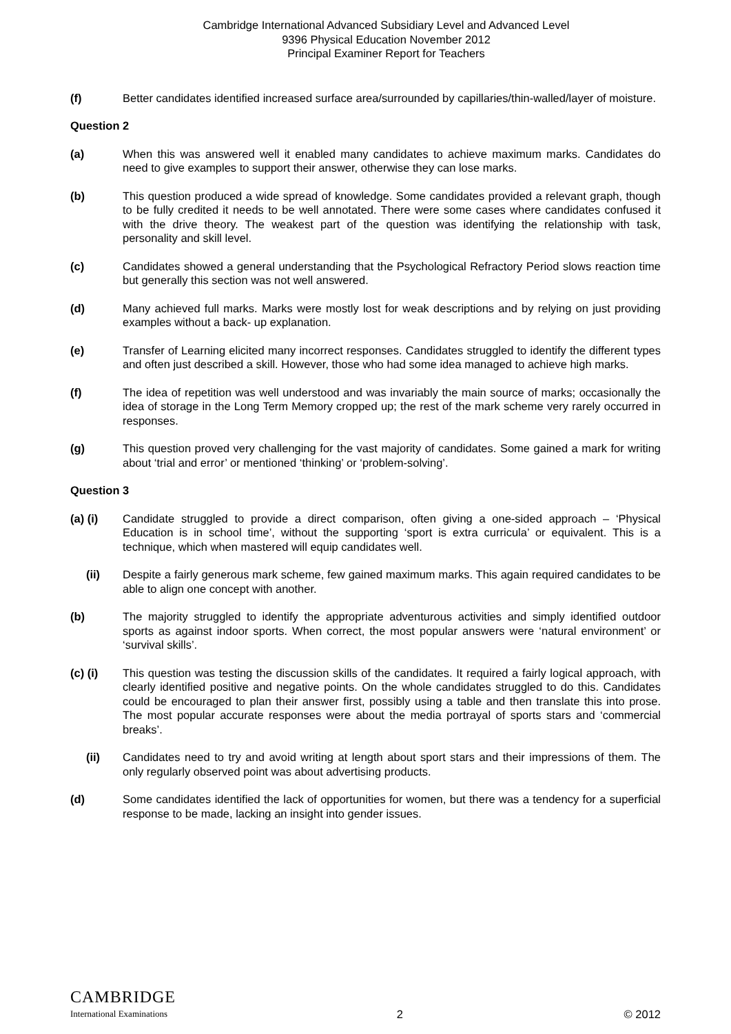Cambridge International Advanced Subsidiary Level and Advanced Level
9396 Physical Education November 2012
Principal Examiner Report for Teachers
(f) Better candidates identified increased surface area/surrounded by capillaries/thin-walled/layer of moisture.
Question 2
(a) When this was answered well it enabled many candidates to achieve maximum marks. Candidates do need to give examples to support their answer, otherwise they can lose marks.
(b) This question produced a wide spread of knowledge. Some candidates provided a relevant graph, though to be fully credited it needs to be well annotated. There were some cases where candidates confused it with the drive theory. The weakest part of the question was identifying the relationship with task, personality and skill level.
(c) Candidates showed a general understanding that the Psychological Refractory Period slows reaction time but generally this section was not well answered.
(d) Many achieved full marks. Marks were mostly lost for weak descriptions and by relying on just providing examples without a back- up explanation.
(e) Transfer of Learning elicited many incorrect responses. Candidates struggled to identify the different types and often just described a skill. However, those who had some idea managed to achieve high marks.
(f) The idea of repetition was well understood and was invariably the main source of marks; occasionally the idea of storage in the Long Term Memory cropped up; the rest of the mark scheme very rarely occurred in responses.
(g) This question proved very challenging for the vast majority of candidates. Some gained a mark for writing about ‘trial and error’ or mentioned ‘thinking’ or ‘problem-solving’.
Question 3
(a) (i) Candidate struggled to provide a direct comparison, often giving a one-sided approach – ‘Physical Education is in school time’, without the supporting ‘sport is extra curricula’ or equivalent. This is a technique, which when mastered will equip candidates well.
(ii) Despite a fairly generous mark scheme, few gained maximum marks. This again required candidates to be able to align one concept with another.
(b) The majority struggled to identify the appropriate adventurous activities and simply identified outdoor sports as against indoor sports. When correct, the most popular answers were ‘natural environment’ or ‘survival skills’.
(c) (i) This question was testing the discussion skills of the candidates. It required a fairly logical approach, with clearly identified positive and negative points. On the whole candidates struggled to do this. Candidates could be encouraged to plan their answer first, possibly using a table and then translate this into prose. The most popular accurate responses were about the media portrayal of sports stars and ‘commercial breaks’.
(ii) Candidates need to try and avoid writing at length about sport stars and their impressions of them. The only regularly observed point was about advertising products.
(d) Some candidates identified the lack of opportunities for women, but there was a tendency for a superficial response to be made, lacking an insight into gender issues.
CAMBRIDGE
International Examinations
2
© 2012